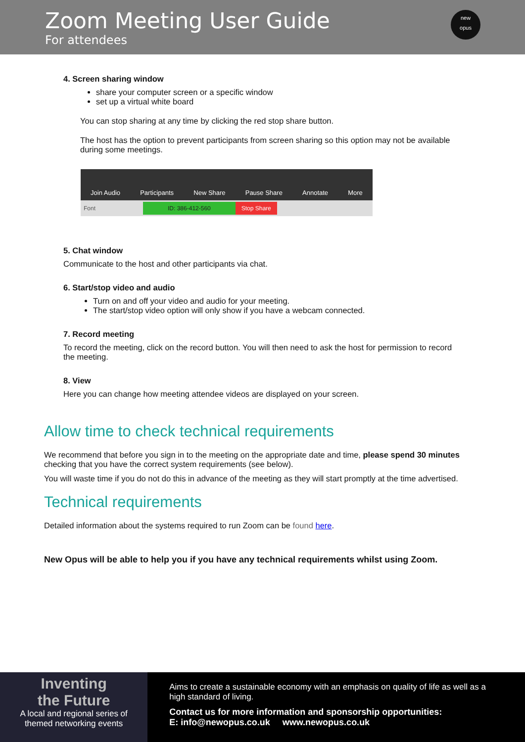Zoom Meeting User Guide
For attendees
new
opus
4. Screen sharing window
share your computer screen or a specific window
set up a virtual white board
You can stop sharing at any time by clicking the red stop share button.
The host has the option to prevent participants from screen sharing so this option may not be available during some meetings.
Join Audio Participants New Share Pause Share Annotate More
Font ID: 386-412-560 Stop Share
5. Chat window
Communicate to the host and other participants via chat.
6. Start/stop video and audio
Turn on and off your video and audio for your meeting.
The start/stop video option will only show if you have a webcam connected.
7. Record meeting
To record the meeting, click on the record button. You will then need to ask the host for permission to record the meeting.
8. View
Here you can change how meeting attendee videos are displayed on your screen.
Allow time to check technical requirements
We recommend that before you sign in to the meeting on the appropriate date and time, please spend 30 minutes checking that you have the correct system requirements (see below).
You will waste time if you do not do this in advance of the meeting as they will start promptly at the time advertised.
Technical requirements
Detailed information about the systems required to run Zoom can be found here.
New Opus will be able to help you if you have any technical requirements whilst using Zoom.
Inventing
the Future
A local and regional series of
themed networking events
Aims to create a sustainable economy with an emphasis on quality of life as well as a high standard of living.
Contact us for more information and sponsorship opportunities:
E: info@newopus.co.uk www.newopus.co.uk